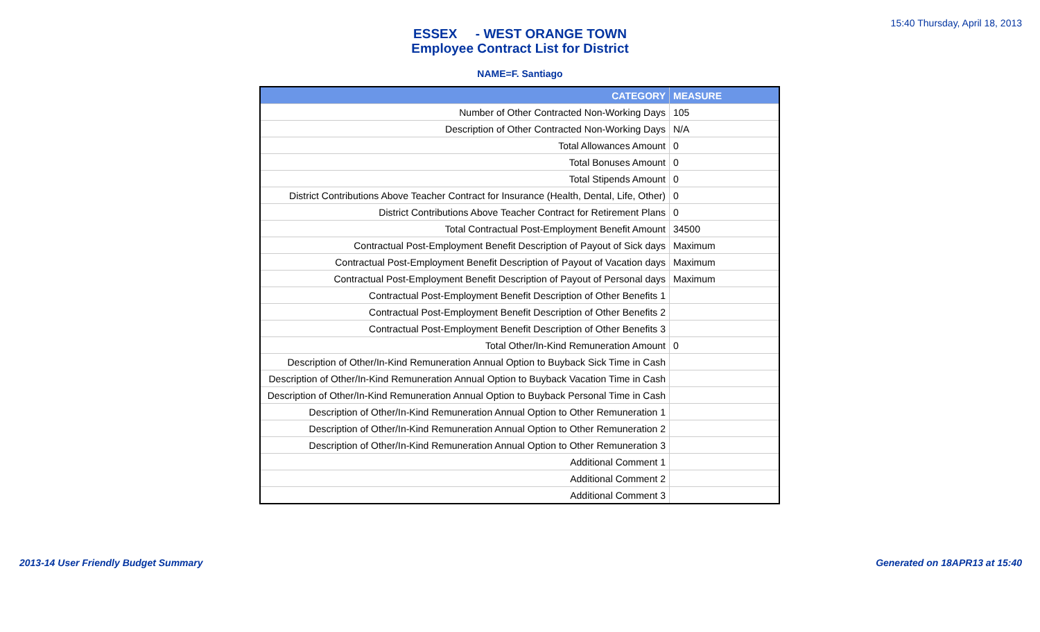15:40 Thursday, April 18, 2013
ESSEX - WEST ORANGE TOWN
Employee Contract List for District
NAME=F. Santiago
| CATEGORY | MEASURE |
| --- | --- |
| Number of Other Contracted Non-Working Days | 105 |
| Description of Other Contracted Non-Working Days | N/A |
| Total Allowances Amount | 0 |
| Total Bonuses Amount | 0 |
| Total Stipends Amount | 0 |
| District Contributions Above Teacher Contract for Insurance (Health, Dental, Life, Other) | 0 |
| District Contributions Above Teacher Contract for Retirement Plans | 0 |
| Total Contractual Post-Employment Benefit Amount | 34500 |
| Contractual Post-Employment Benefit Description of Payout of Sick days | Maximum |
| Contractual Post-Employment Benefit Description of Payout of Vacation days | Maximum |
| Contractual Post-Employment Benefit Description of Payout of Personal days | Maximum |
| Contractual Post-Employment Benefit Description of Other Benefits 1 | |
| Contractual Post-Employment Benefit Description of Other Benefits 2 | |
| Contractual Post-Employment Benefit Description of Other Benefits 3 | |
| Total Other/In-Kind Remuneration Amount | 0 |
| Description of Other/In-Kind Remuneration Annual Option to Buyback Sick Time in Cash | |
| Description of Other/In-Kind Remuneration Annual Option to Buyback Vacation Time in Cash | |
| Description of Other/In-Kind Remuneration Annual Option to Buyback Personal Time in Cash | |
| Description of Other/In-Kind Remuneration Annual Option to Other Remuneration 1 | |
| Description of Other/In-Kind Remuneration Annual Option to Other Remuneration 2 | |
| Description of Other/In-Kind Remuneration Annual Option to Other Remuneration 3 | |
| Additional Comment 1 | |
| Additional Comment 2 | |
| Additional Comment 3 | |
2013-14 User Friendly Budget Summary
Generated on 18APR13 at 15:40